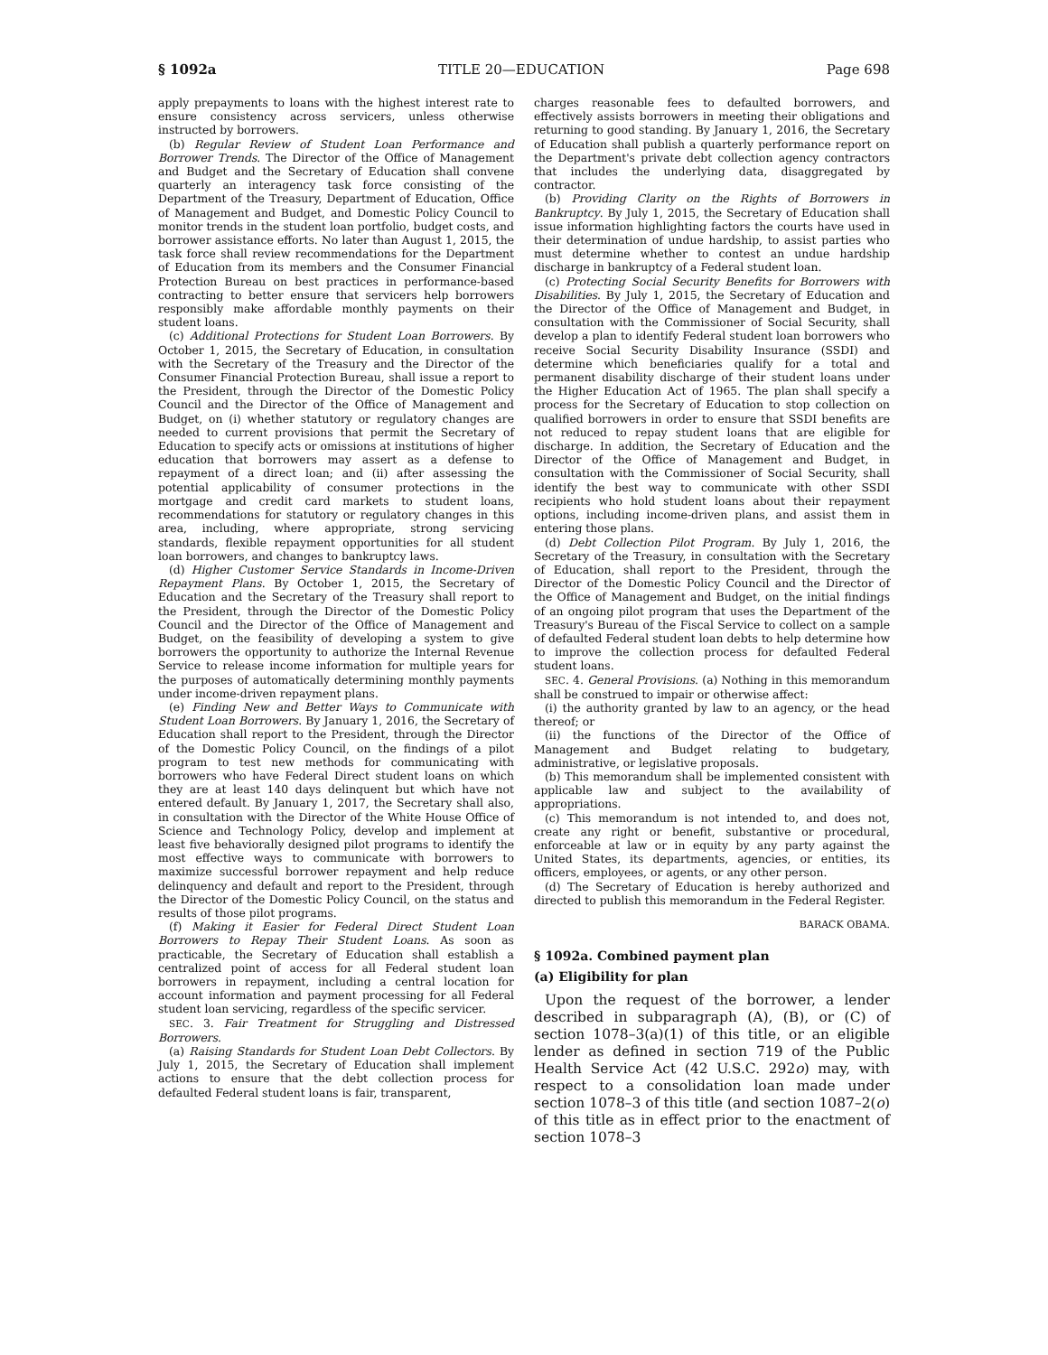§ 1092a TITLE 20—EDUCATION Page 698
apply prepayments to loans with the highest interest rate to ensure consistency across servicers, unless otherwise instructed by borrowers.
(b) Regular Review of Student Loan Performance and Borrower Trends. The Director of the Office of Management and Budget and the Secretary of Education shall convene quarterly an interagency task force consisting of the Department of the Treasury, Department of Education, Office of Management and Budget, and Domestic Policy Council to monitor trends in the student loan portfolio, budget costs, and borrower assistance efforts. No later than August 1, 2015, the task force shall review recommendations for the Department of Education from its members and the Consumer Financial Protection Bureau on best practices in performance-based contracting to better ensure that servicers help borrowers responsibly make affordable monthly payments on their student loans.
(c) Additional Protections for Student Loan Borrowers. By October 1, 2015, the Secretary of Education, in consultation with the Secretary of the Treasury and the Director of the Consumer Financial Protection Bureau, shall issue a report to the President, through the Director of the Domestic Policy Council and the Director of the Office of Management and Budget, on (i) whether statutory or regulatory changes are needed to current provisions that permit the Secretary of Education to specify acts or omissions at institutions of higher education that borrowers may assert as a defense to repayment of a direct loan; and (ii) after assessing the potential applicability of consumer protections in the mortgage and credit card markets to student loans, recommendations for statutory or regulatory changes in this area, including, where appropriate, strong servicing standards, flexible repayment opportunities for all student loan borrowers, and changes to bankruptcy laws.
(d) Higher Customer Service Standards in Income-Driven Repayment Plans. By October 1, 2015, the Secretary of Education and the Secretary of the Treasury shall report to the President, through the Director of the Domestic Policy Council and the Director of the Office of Management and Budget, on the feasibility of developing a system to give borrowers the opportunity to authorize the Internal Revenue Service to release income information for multiple years for the purposes of automatically determining monthly payments under income-driven repayment plans.
(e) Finding New and Better Ways to Communicate with Student Loan Borrowers. By January 1, 2016, the Secretary of Education shall report to the President, through the Director of the Domestic Policy Council, on the findings of a pilot program to test new methods for communicating with borrowers who have Federal Direct student loans on which they are at least 140 days delinquent but which have not entered default. By January 1, 2017, the Secretary shall also, in consultation with the Director of the White House Office of Science and Technology Policy, develop and implement at least five behaviorally designed pilot programs to identify the most effective ways to communicate with borrowers to maximize successful borrower repayment and help reduce delinquency and default and report to the President, through the Director of the Domestic Policy Council, on the status and results of those pilot programs.
(f) Making it Easier for Federal Direct Student Loan Borrowers to Repay Their Student Loans. As soon as practicable, the Secretary of Education shall establish a centralized point of access for all Federal student loan borrowers in repayment, including a central location for account information and payment processing for all Federal student loan servicing, regardless of the specific servicer.
SEC. 3. Fair Treatment for Struggling and Distressed Borrowers.
(a) Raising Standards for Student Loan Debt Collectors. By July 1, 2015, the Secretary of Education shall implement actions to ensure that the debt collection process for defaulted Federal student loans is fair, transparent,
charges reasonable fees to defaulted borrowers, and effectively assists borrowers in meeting their obligations and returning to good standing. By January 1, 2016, the Secretary of Education shall publish a quarterly performance report on the Department's private debt collection agency contractors that includes the underlying data, disaggregated by contractor.
(b) Providing Clarity on the Rights of Borrowers in Bankruptcy. By July 1, 2015, the Secretary of Education shall issue information highlighting factors the courts have used in their determination of undue hardship, to assist parties who must determine whether to contest an undue hardship discharge in bankruptcy of a Federal student loan.
(c) Protecting Social Security Benefits for Borrowers with Disabilities. By July 1, 2015, the Secretary of Education and the Director of the Office of Management and Budget, in consultation with the Commissioner of Social Security, shall develop a plan to identify Federal student loan borrowers who receive Social Security Disability Insurance (SSDI) and determine which beneficiaries qualify for a total and permanent disability discharge of their student loans under the Higher Education Act of 1965. The plan shall specify a process for the Secretary of Education to stop collection on qualified borrowers in order to ensure that SSDI benefits are not reduced to repay student loans that are eligible for discharge. In addition, the Secretary of Education and the Director of the Office of Management and Budget, in consultation with the Commissioner of Social Security, shall identify the best way to communicate with other SSDI recipients who hold student loans about their repayment options, including income-driven plans, and assist them in entering those plans.
(d) Debt Collection Pilot Program. By July 1, 2016, the Secretary of the Treasury, in consultation with the Secretary of Education, shall report to the President, through the Director of the Domestic Policy Council and the Director of the Office of Management and Budget, on the initial findings of an ongoing pilot program that uses the Department of the Treasury's Bureau of the Fiscal Service to collect on a sample of defaulted Federal student loan debts to help determine how to improve the collection process for defaulted Federal student loans.
SEC. 4. General Provisions. (a) Nothing in this memorandum shall be construed to impair or otherwise affect:
(i) the authority granted by law to an agency, or the head thereof; or
(ii) the functions of the Director of the Office of Management and Budget relating to budgetary, administrative, or legislative proposals.
(b) This memorandum shall be implemented consistent with applicable law and subject to the availability of appropriations.
(c) This memorandum is not intended to, and does not, create any right or benefit, substantive or procedural, enforceable at law or in equity by any party against the United States, its departments, agencies, or entities, its officers, employees, or agents, or any other person.
(d) The Secretary of Education is hereby authorized and directed to publish this memorandum in the Federal Register.
BARACK OBAMA.
§ 1092a. Combined payment plan
(a) Eligibility for plan
Upon the request of the borrower, a lender described in subparagraph (A), (B), or (C) of section 1078–3(a)(1) of this title, or an eligible lender as defined in section 719 of the Public Health Service Act (42 U.S.C. 292o) may, with respect to a consolidation loan made under section 1078–3 of this title (and section 1087–2(o) of this title as in effect prior to the enactment of section 1078–3